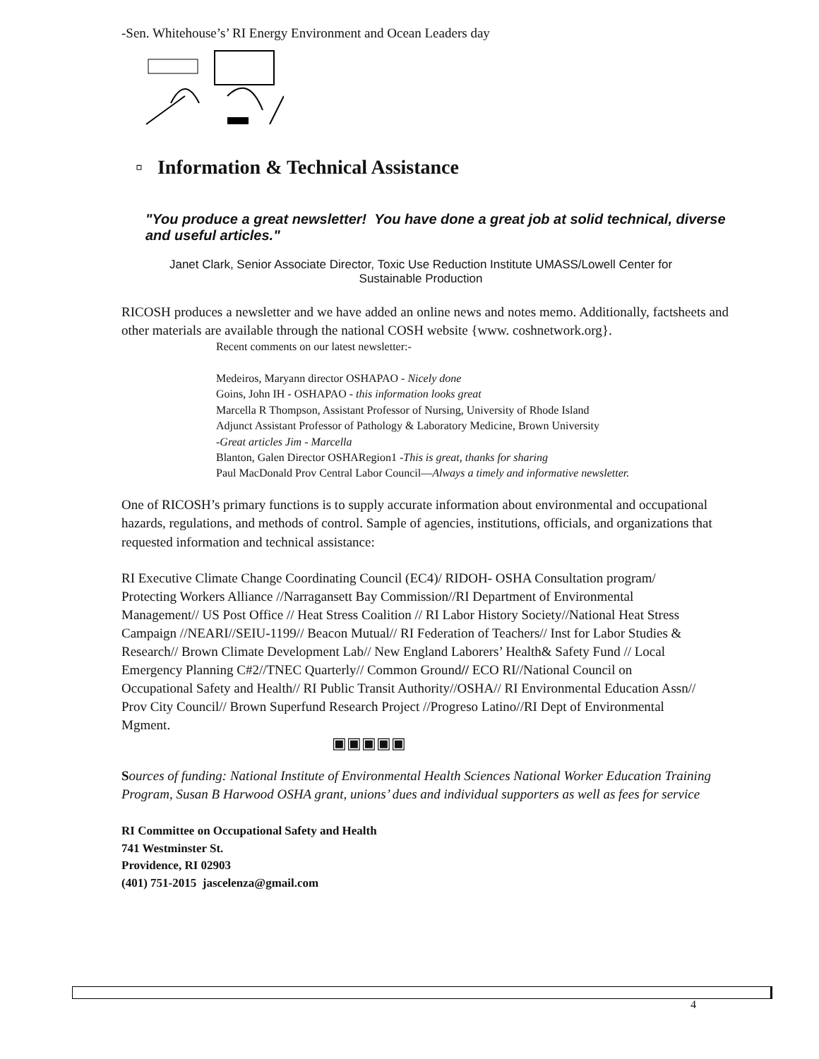-Sen. Whitehouse’s’ RI Energy Environment and Ocean Leaders day
▫ Information & Technical Assistance
"You produce a great newsletter! You have done a great job at solid technical, diverse and useful articles."
Janet Clark, Senior Associate Director, Toxic Use Reduction Institute UMASS/Lowell Center for Sustainable Production
RICOSH produces a newsletter and we have added an online news and notes memo. Additionally, factsheets and other materials are available through the national COSH website {www. coshnetwork.org}.
Recent comments on our latest newsletter:-
Medeiros, Maryann director OSHAPAO - Nicely done
Goins, John IH - OSHAPAO - this information looks great
Marcella R Thompson, Assistant Professor of Nursing, University of Rhode Island
Adjunct Assistant Professor of Pathology & Laboratory Medicine, Brown University
-Great articles Jim - Marcella
Blanton, Galen Director OSHARegion1 -This is great, thanks for sharing
Paul MacDonald Prov Central Labor Council—Always a timely and informative newsletter.
One of RICOSH’s primary functions is to supply accurate information about environmental and occupational hazards, regulations, and methods of control. Sample of agencies, institutions, officials, and organizations that requested information and technical assistance:
RI Executive Climate Change Coordinating Council (EC4)/ RIDOH- OSHA Consultation program/ Protecting Workers Alliance //Narragansett Bay Commission//RI Department of Environmental Management// US Post Office // Heat Stress Coalition // RI Labor History Society//National Heat Stress Campaign //NEARI//SEIU-1199// Beacon Mutual// RI Federation of Teachers// Inst for Labor Studies & Research// Brown Climate Development Lab// New England Laborers’ Health& Safety Fund // Local Emergency Planning C#2//TNEC Quarterly// Common Ground// ECO RI//National Council on Occupational Safety and Health// RI Public Transit Authority//OSHA// RI Environmental Education Assn// Prov City Council// Brown Superfund Research Project //Progreso Latino//RI Dept of Environmental Mgment.
▣▣▣▣▣
Sources of funding: National Institute of Environmental Health Sciences National Worker Education Training Program, Susan B Harwood OSHA grant, unions’ dues and individual supporters as well as fees for service
RI Committee on Occupational Safety and Health
741 Westminster St.
Providence, RI 02903
(401) 751-2015 jascelenza@gmail.com
4